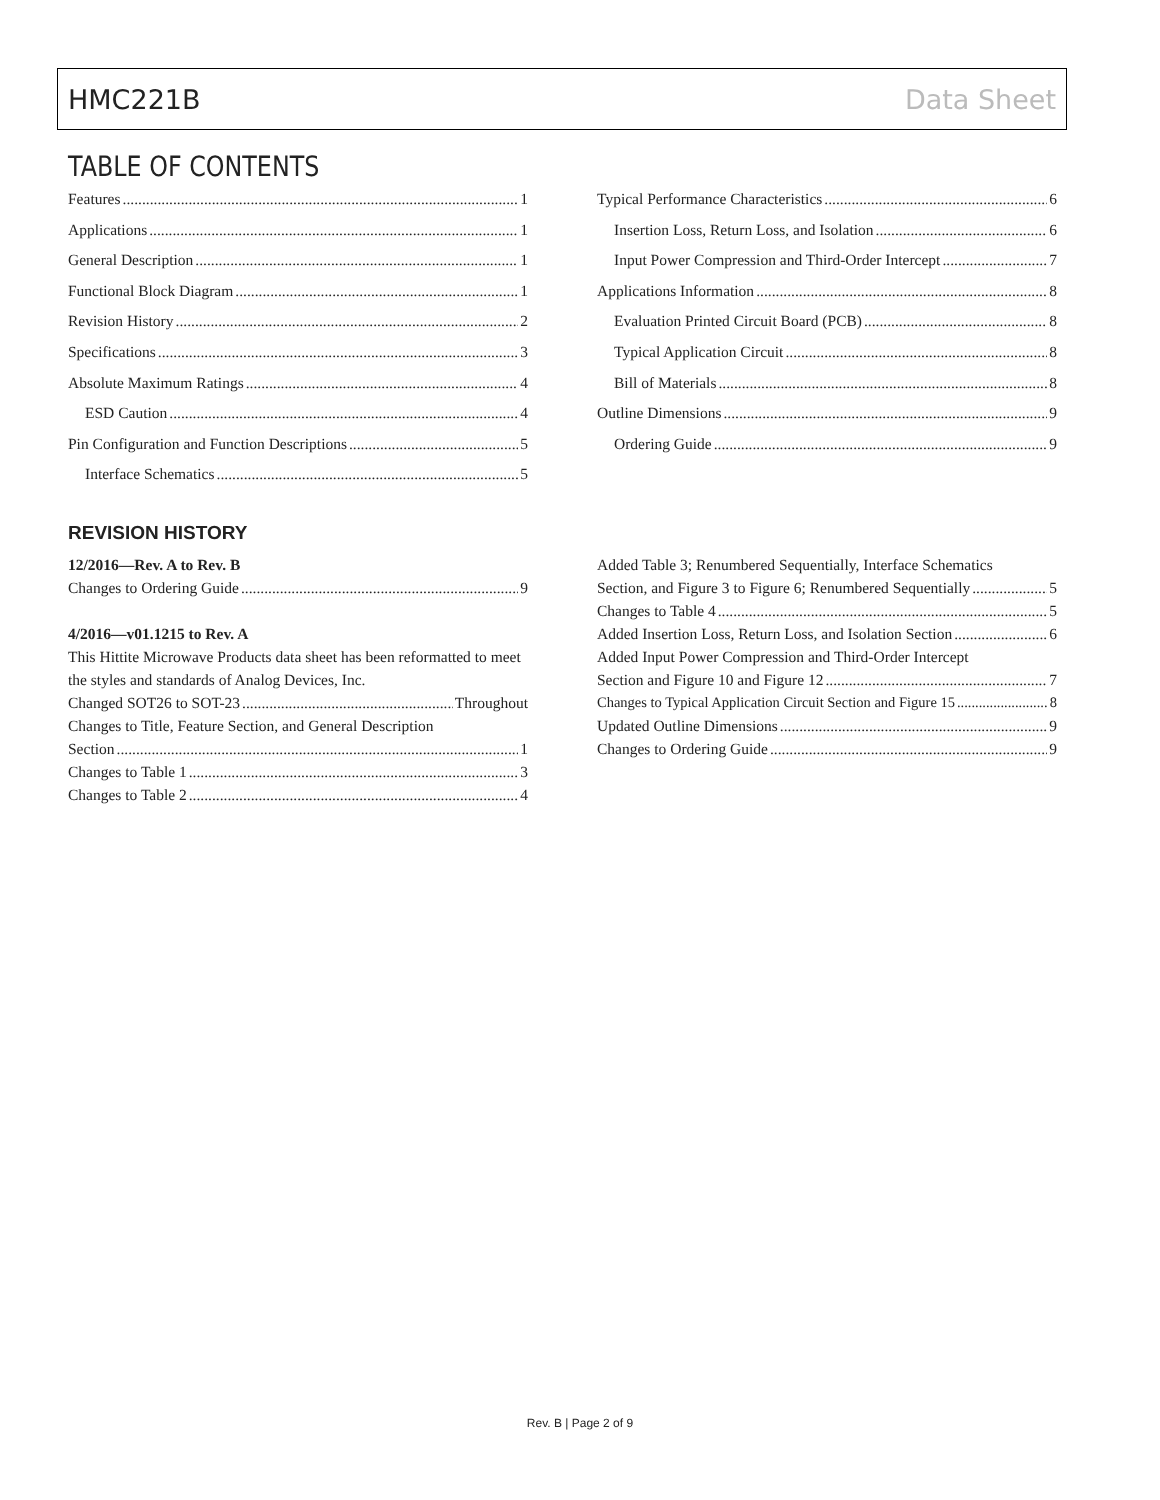HMC221B Data Sheet
TABLE OF CONTENTS
Features 1
Applications 1
General Description 1
Functional Block Diagram 1
Revision History 2
Specifications 3
Absolute Maximum Ratings 4
ESD Caution 4
Pin Configuration and Function Descriptions 5
Interface Schematics 5
Typical Performance Characteristics 6
Insertion Loss, Return Loss, and Isolation 6
Input Power Compression and Third-Order Intercept 7
Applications Information 8
Evaluation Printed Circuit Board (PCB) 8
Typical Application Circuit 8
Bill of Materials 8
Outline Dimensions 9
Ordering Guide 9
REVISION HISTORY
12/2016—Rev. A to Rev. B
Changes to Ordering Guide 9
4/2016—v01.1215 to Rev. A
This Hittite Microwave Products data sheet has been reformatted to meet the styles and standards of Analog Devices, Inc.
Changed SOT26 to SOT-23 Throughout
Changes to Title, Feature Section, and General Description
Section 1
Changes to Table 1 3
Changes to Table 2 4
Added Table 3; Renumbered Sequentially, Interface Schematics
Section, and Figure 3 to Figure 6; Renumbered Sequentially 5
Changes to Table 4 5
Added Insertion Loss, Return Loss, and Isolation Section 6
Added Input Power Compression and Third-Order Intercept
Section and Figure 10 and Figure 12 7
Changes to Typical Application Circuit Section and Figure 15 8
Updated Outline Dimensions 9
Changes to Ordering Guide 9
Rev. B | Page 2 of 9